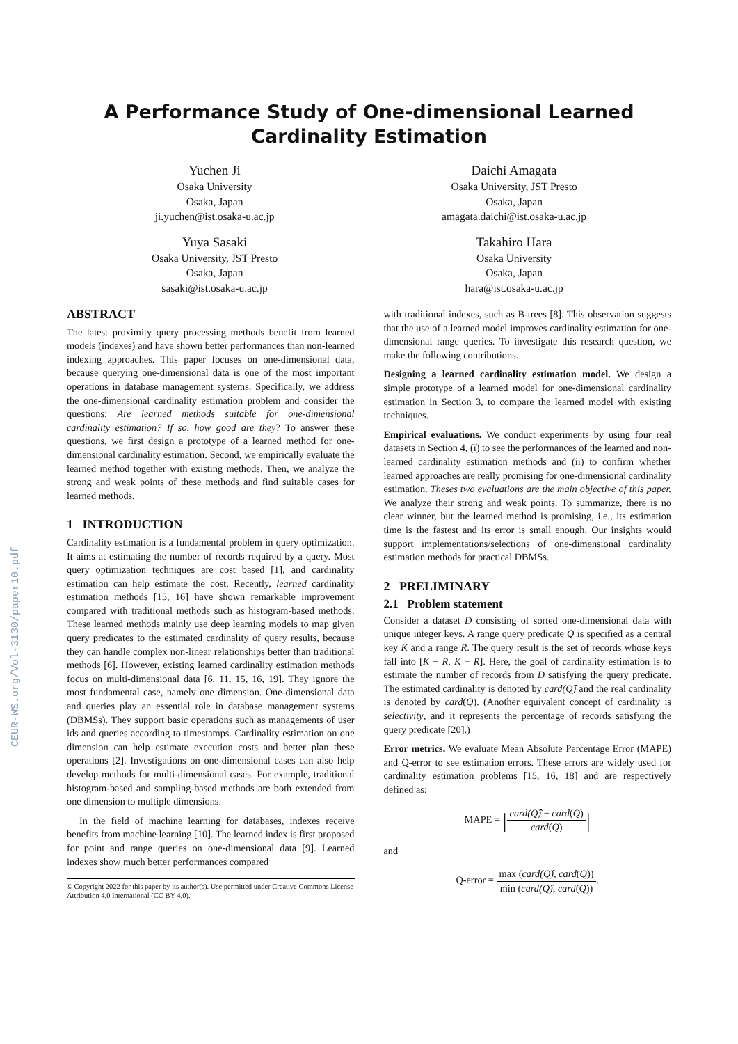CEUR-WS.org/Vol-3130/paper10.pdf
A Performance Study of One-dimensional Learned Cardinality Estimation
Yuchen Ji
Osaka University
Osaka, Japan
ji.yuchen@ist.osaka-u.ac.jp
Yuya Sasaki
Osaka University, JST Presto
Osaka, Japan
sasaki@ist.osaka-u.ac.jp
Daichi Amagata
Osaka University, JST Presto
Osaka, Japan
amagata.daichi@ist.osaka-u.ac.jp
Takahiro Hara
Osaka University
Osaka, Japan
hara@ist.osaka-u.ac.jp
ABSTRACT
The latest proximity query processing methods benefit from learned models (indexes) and have shown better performances than non-learned indexing approaches. This paper focuses on one-dimensional data, because querying one-dimensional data is one of the most important operations in database management systems. Specifically, we address the one-dimensional cardinality estimation problem and consider the questions: Are learned methods suitable for one-dimensional cardinality estimation? If so, how good are they? To answer these questions, we first design a prototype of a learned method for one-dimensional cardinality estimation. Second, we empirically evaluate the learned method together with existing methods. Then, we analyze the strong and weak points of these methods and find suitable cases for learned methods.
1 INTRODUCTION
Cardinality estimation is a fundamental problem in query optimization. It aims at estimating the number of records required by a query. Most query optimization techniques are cost based [1], and cardinality estimation can help estimate the cost. Recently, learned cardinality estimation methods [15, 16] have shown remarkable improvement compared with traditional methods such as histogram-based methods. These learned methods mainly use deep learning models to map given query predicates to the estimated cardinality of query results, because they can handle complex non-linear relationships better than traditional methods [6]. However, existing learned cardinality estimation methods focus on multi-dimensional data [6, 11, 15, 16, 19]. They ignore the most fundamental case, namely one dimension. One-dimensional data and queries play an essential role in database management systems (DBMSs). They support basic operations such as managements of user ids and queries according to timestamps. Cardinality estimation on one dimension can help estimate execution costs and better plan these operations [2]. Investigations on one-dimensional cases can also help develop methods for multi-dimensional cases. For example, traditional histogram-based and sampling-based methods are both extended from one dimension to multiple dimensions.
In the field of machine learning for databases, indexes receive benefits from machine learning [10]. The learned index is first proposed for point and range queries on one-dimensional data [9]. Learned indexes show much better performances compared
© Copyright 2022 for this paper by its author(s). Use permitted under Creative Commons License Attribution 4.0 International (CC BY 4.0).
with traditional indexes, such as B-trees [8]. This observation suggests that the use of a learned model improves cardinality estimation for one-dimensional range queries. To investigate this research question, we make the following contributions.
Designing a learned cardinality estimation model. We design a simple prototype of a learned model for one-dimensional cardinality estimation in Section 3, to compare the learned model with existing techniques.
Empirical evaluations. We conduct experiments by using four real datasets in Section 4, (i) to see the performances of the learned and non-learned cardinality estimation methods and (ii) to confirm whether learned approaches are really promising for one-dimensional cardinality estimation. Theses two evaluations are the main objective of this paper. We analyze their strong and weak points. To summarize, there is no clear winner, but the learned method is promising, i.e., its estimation time is the fastest and its error is small enough. Our insights would support implementations/selections of one-dimensional cardinality estimation methods for practical DBMSs.
2 PRELIMINARY
2.1 Problem statement
Consider a dataset D consisting of sorted one-dimensional data with unique integer keys. A range query predicate Q is specified as a central key K and a range R. The query result is the set of records whose keys fall into [K − R, K + R]. Here, the goal of cardinality estimation is to estimate the number of records from D satisfying the query predicate. The estimated cardinality is denoted by card(Q)̂ and the real cardinality is denoted by card(Q). (Another equivalent concept of cardinality is selectivity, and it represents the percentage of records satisfying the query predicate [20].)
Error metrics. We evaluate Mean Absolute Percentage Error (MAPE) and Q-error to see estimation errors. These errors are widely used for cardinality estimation problems [15, 16, 18] and are respectively defined as:
MAPE = |card(Q)̂ − card(Q) card(Q)|
and
Q-error = max (card(Q)̂, card(Q)) min (card(Q)̂, card(Q)).